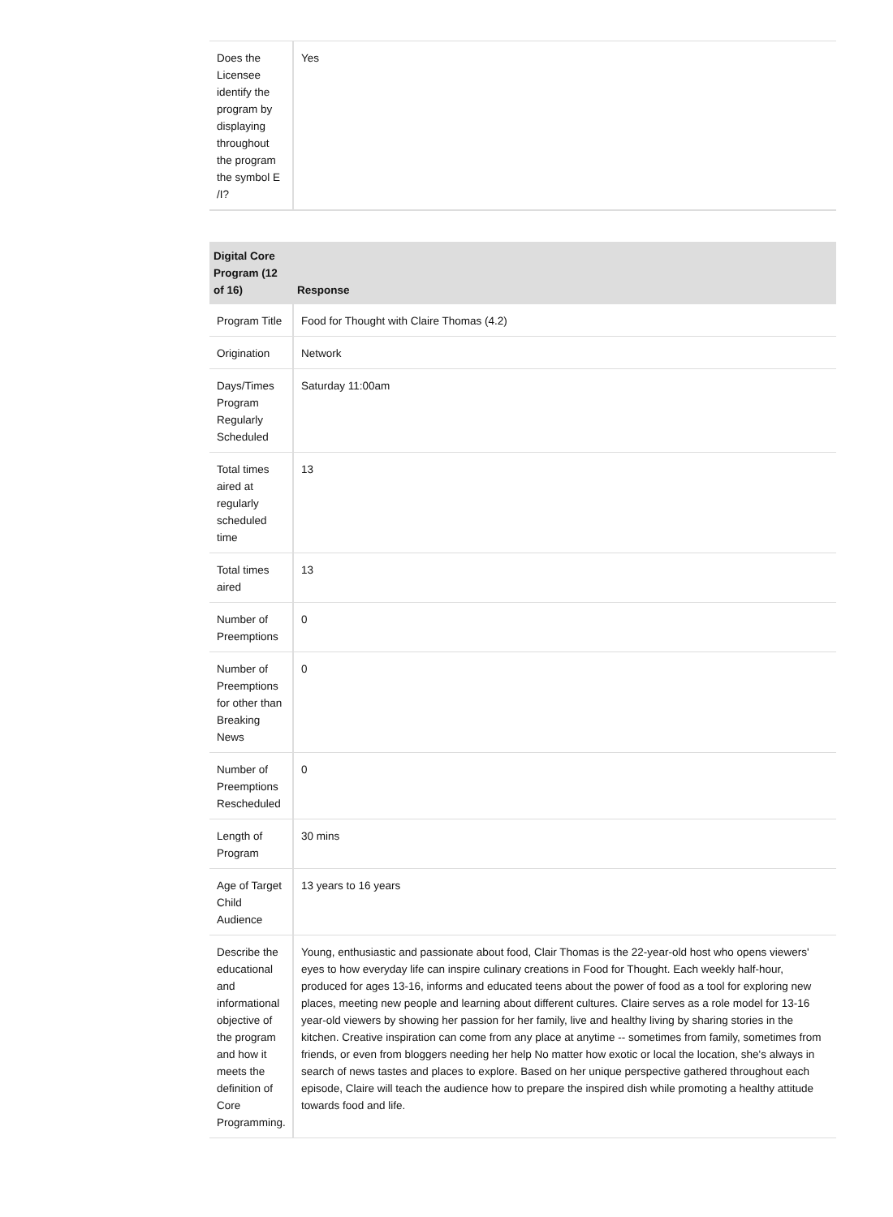| Does the Licensee identify the program by displaying throughout the program the symbol E /I? | Yes |
| Digital Core Program (12 of 16) | Response |
| --- | --- |
| Program Title | Food for Thought with Claire Thomas (4.2) |
| Origination | Network |
| Days/Times Program Regularly Scheduled | Saturday 11:00am |
| Total times aired at regularly scheduled time | 13 |
| Total times aired | 13 |
| Number of Preemptions | 0 |
| Number of Preemptions for other than Breaking News | 0 |
| Number of Preemptions Rescheduled | 0 |
| Length of Program | 30 mins |
| Age of Target Child Audience | 13 years to 16 years |
| Describe the educational and informational objective of the program and how it meets the definition of Core Programming. | Young, enthusiastic and passionate about food, Clair Thomas is the 22-year-old host who opens viewers' eyes to how everyday life can inspire culinary creations in Food for Thought. Each weekly half-hour, produced for ages 13-16, informs and educated teens about the power of food as a tool for exploring new places, meeting new people and learning about different cultures. Claire serves as a role model for 13-16 year-old viewers by showing her passion for her family, live and healthy living by sharing stories in the kitchen. Creative inspiration can come from any place at anytime -- sometimes from family, sometimes from friends, or even from bloggers needing her help No matter how exotic or local the location, she's always in search of news tastes and places to explore. Based on her unique perspective gathered throughout each episode, Claire will teach the audience how to prepare the inspired dish while promoting a healthy attitude towards food and life. |